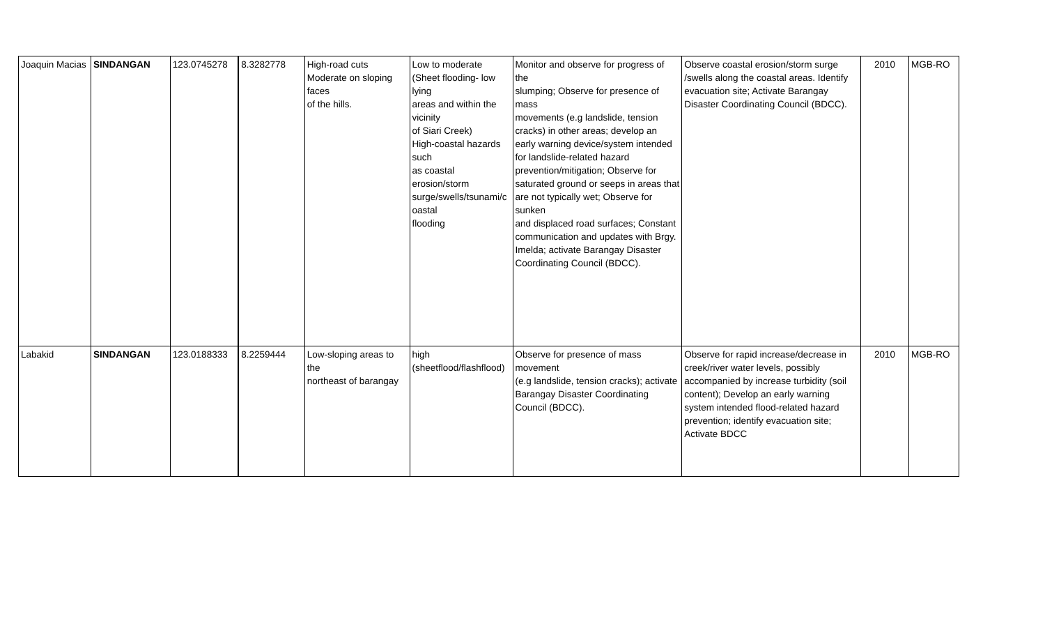| Joaquin Macias | SINDANGAN | 123.0745278 | 8.3282778 | High-road cuts Moderate on sloping faces of the hills. | Low to moderate (Sheet flooding- low lying areas and within the vicinity of Siari Creek) High-coastal hazards such as coastal erosion/storm surge/swells/tsunami/c oastal flooding | Monitor and observe for progress of the slumping; Observe for presence of mass movements (e.g landslide, tension cracks) in other areas; develop an early warning device/system intended for landslide-related hazard prevention/mitigation; Observe for saturated ground or seeps in areas that are not typically wet; Observe for sunken and displaced road surfaces; Constant communication and updates with Brgy. Imelda; activate Barangay Disaster Coordinating Council (BDCC). | Observe coastal erosion/storm surge /swells along the coastal areas. Identify evacuation site; Activate Barangay Disaster Coordinating Council (BDCC). | 2010 | MGB-RO |
| Labakid | SINDANGAN | 123.0188333 | 8.2259444 | Low-sloping areas to the northeast of barangay | high (sheetflood/flashflood) | Observe for presence of mass movement (e.g landslide, tension cracks); activate Barangay Disaster Coordinating Council (BDCC). | Observe for rapid increase/decrease in creek/river water levels, possibly accompanied by increase turbidity (soil content); Develop an early warning system intended flood-related hazard prevention; identify evacuation site; Activate BDCC | 2010 | MGB-RO |